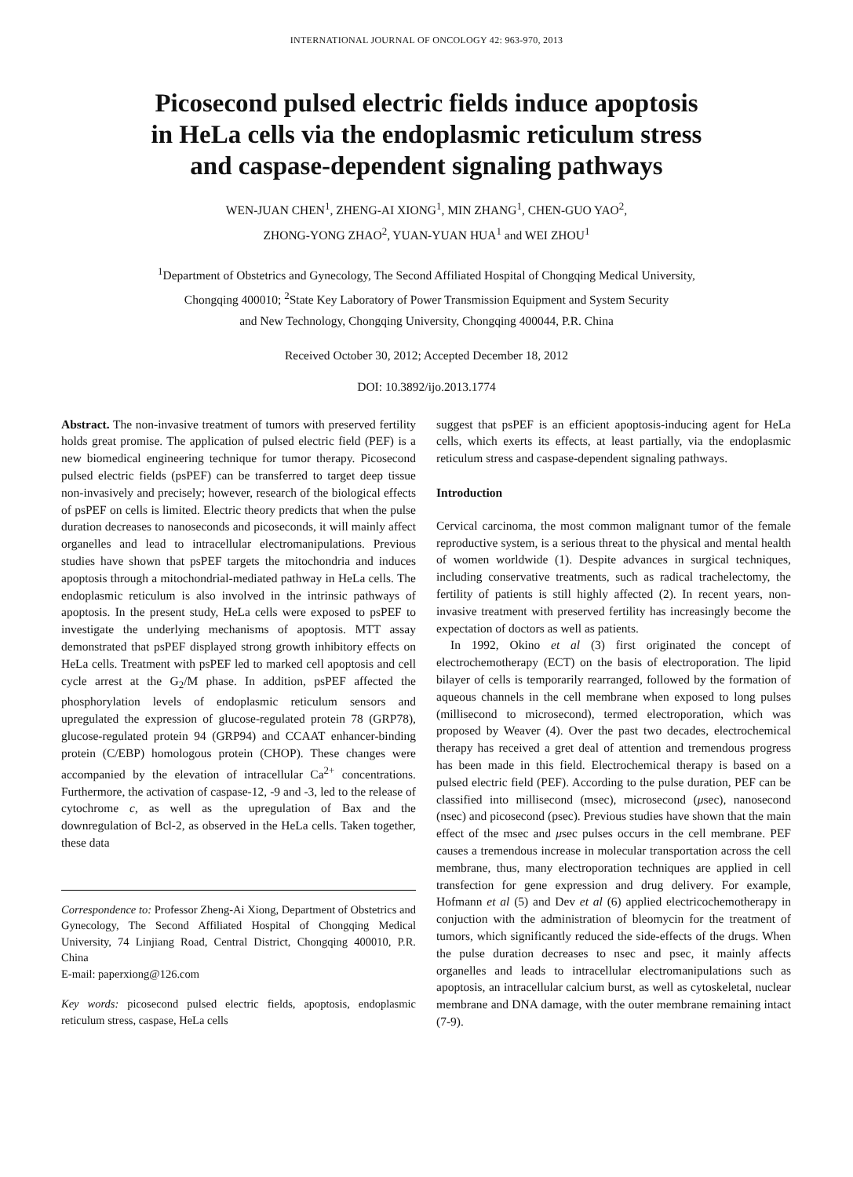INTERNATIONAL JOURNAL OF ONCOLOGY 42: 963-970, 2013
Picosecond pulsed electric fields induce apoptosis
in HeLa cells via the endoplasmic reticulum stress
and caspase-dependent signaling pathways
WEN-JUAN CHEN<sup>1</sup>, ZHENG-AI XIONG<sup>1</sup>, MIN ZHANG<sup>1</sup>, CHEN-GUO YAO<sup>2</sup>,
ZHONG-YONG ZHAO<sup>2</sup>, YUAN-YUAN HUA<sup>1</sup> and WEI ZHOU<sup>1</sup>
<sup>1</sup> Department of Obstetrics and Gynecology, The Second Affiliated Hospital of Chongqing Medical University,
Chongqing 400010; <sup>2</sup>State Key Laboratory of Power Transmission Equipment and System Security
and New Technology, Chongqing University, Chongqing 400044, P.R. China
Received October 30, 2012; Accepted December 18, 2012
DOI: 10.3892/ijo.2013.1774
Abstract. The non-invasive treatment of tumors with preserved fertility holds great promise. The application of pulsed electric field (PEF) is a new biomedical engineering technique for tumor therapy. Picosecond pulsed electric fields (psPEF) can be transferred to target deep tissue non-invasively and precisely; however, research of the biological effects of psPEF on cells is limited. Electric theory predicts that when the pulse duration decreases to nanoseconds and picoseconds, it will mainly affect organelles and lead to intracellular electromanipulations. Previous studies have shown that psPEF targets the mitochondria and induces apoptosis through a mitochondrial-mediated pathway in HeLa cells. The endoplasmic reticulum is also involved in the intrinsic pathways of apoptosis. In the present study, HeLa cells were exposed to psPEF to investigate the underlying mechanisms of apoptosis. MTT assay demonstrated that psPEF displayed strong growth inhibitory effects on HeLa cells. Treatment with psPEF led to marked cell apoptosis and cell cycle arrest at the G<sub>2</sub>/M phase. In addition, psPEF affected the phosphorylation levels of endoplasmic reticulum sensors and upregulated the expression of glucose-regulated protein 78 (GRP78), glucose-regulated protein 94 (GRP94) and CCAAT enhancer-binding protein (C/EBP) homologous protein (CHOP). These changes were accompanied by the elevation of intracellular Ca<sup>2+</sup> concentrations. Furthermore, the activation of caspase-12, -9 and -3, led to the release of cytochrome c, as well as the upregulation of Bax and the downregulation of Bcl-2, as observed in the HeLa cells. Taken together, these data
Correspondence to: Professor Zheng-Ai Xiong, Department of Obstetrics and Gynecology, The Second Affiliated Hospital of Chongqing Medical University, 74 Linjiang Road, Central District, Chongqing 400010, P.R. China
E-mail: paperxiong@126.com
Key words: picosecond pulsed electric fields, apoptosis, endoplasmic reticulum stress, caspase, HeLa cells
suggest that psPEF is an efficient apoptosis-inducing agent for HeLa cells, which exerts its effects, at least partially, via the endoplasmic reticulum stress and caspase-dependent signaling pathways.
Introduction
Cervical carcinoma, the most common malignant tumor of the female reproductive system, is a serious threat to the physical and mental health of women worldwide (1). Despite advances in surgical techniques, including conservative treatments, such as radical trachelectomy, the fertility of patients is still highly affected (2). In recent years, non-invasive treatment with preserved fertility has increasingly become the expectation of doctors as well as patients.
In 1992, Okino et al (3) first originated the concept of electrochemotherapy (ECT) on the basis of electroporation. The lipid bilayer of cells is temporarily rearranged, followed by the formation of aqueous channels in the cell membrane when exposed to long pulses (millisecond to microsecond), termed electroporation, which was proposed by Weaver (4). Over the past two decades, electrochemical therapy has received a gret deal of attention and tremendous progress has been made in this field. Electrochemical therapy is based on a pulsed electric field (PEF). According to the pulse duration, PEF can be classified into millisecond (msec), microsecond (μsec), nanosecond (nsec) and picosecond (psec). Previous studies have shown that the main effect of the msec and μsec pulses occurs in the cell membrane. PEF causes a tremendous increase in molecular transportation across the cell membrane, thus, many electroporation techniques are applied in cell transfection for gene expression and drug delivery. For example, Hofmann et al (5) and Dev et al (6) applied electricochemotherapy in conjuction with the administration of bleomycin for the treatment of tumors, which significantly reduced the side-effects of the drugs. When the pulse duration decreases to nsec and psec, it mainly affects organelles and leads to intracellular electromanipulations such as apoptosis, an intracellular calcium burst, as well as cytoskeletal, nuclear membrane and DNA damage, with the outer membrane remaining intact (7-9).